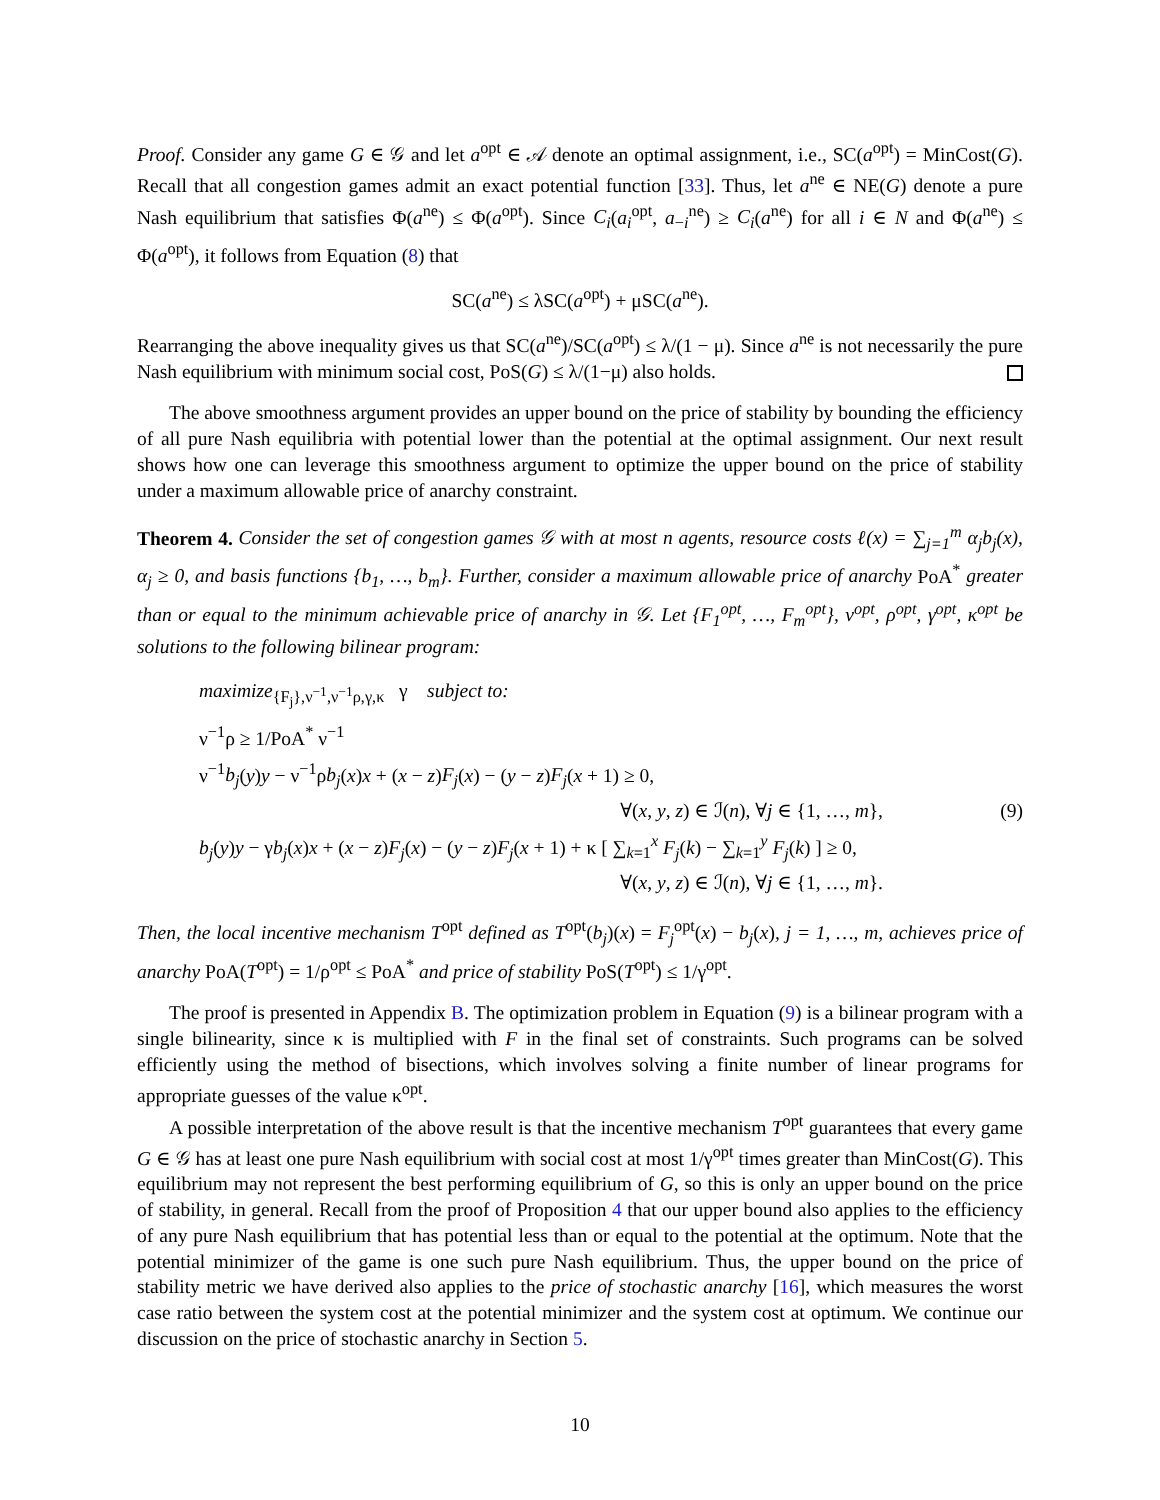Proof. Consider any game G ∈ 𝒢 and let a<sup>opt</sup> ∈ 𝒜 denote an optimal assignment, i.e., SC(a<sup>opt</sup>) = MinCost(G). Recall that all congestion games admit an exact potential function [33]. Thus, let a<sup>ne</sup> ∈ NE(G) denote a pure Nash equilibrium that satisfies Φ(a<sup>ne</sup>) ≤ Φ(a<sup>opt</sup>). Since C<sub>i</sub>(a<sub>i</sub><sup>opt</sup>, a<sub>−i</sub><sup>ne</sup>) ≥ C<sub>i</sub>(a<sup>ne</sup>) for all i ∈ N and Φ(a<sup>ne</sup>) ≤ Φ(a<sup>opt</sup>), it follows from Equation (8) that
SC(a<sup>ne</sup>) ≤ λSC(a<sup>opt</sup>) + μSC(a<sup>ne</sup>).
Rearranging the above inequality gives us that SC(a<sup>ne</sup>)/SC(a<sup>opt</sup>) ≤ λ/(1 − μ). Since a<sup>ne</sup> is not necessarily the pure Nash equilibrium with minimum social cost, PoS(G) ≤ λ/(1−μ) also holds.
The above smoothness argument provides an upper bound on the price of stability by bounding the efficiency of all pure Nash equilibria with potential lower than the potential at the optimal assignment. Our next result shows how one can leverage this smoothness argument to optimize the upper bound on the price of stability under a maximum allowable price of anarchy constraint.
Theorem 4. Consider the set of congestion games 𝒢 with at most n agents, resource costs ℓ(x) = ∑<sub>j=1</sub><sup>m</sup> α<sub>j</sub>b<sub>j</sub>(x), α<sub>j</sub> ≥ 0, and basis functions {b<sub>1</sub>, …, b<sub>m</sub>}. Further, consider a maximum allowable price of anarchy PoA<sup>*</sup> greater than or equal to the minimum achievable price of anarchy in 𝒢. Let {F<sub>1</sub><sup>opt</sup>, …, F<sub>m</sub><sup>opt</sup>}, ν<sup>opt</sup>, ρ<sup>opt</sup>, γ<sup>opt</sup>, κ<sup>opt</sup> be solutions to the following bilinear program:
maximize<sub>{F<sub>j</sub>},ν<sup>−1</sup>,ν<sup>−1</sup>ρ,γ,κ</sub> γ subject to:
ν<sup>−1</sup>ρ ≥ 1/PoA<sup>*</sup> ν<sup>−1</sup>
ν<sup>−1</sup>b<sub>j</sub>(y)y − ν<sup>−1</sup>ρb<sub>j</sub>(x)x + (x − z)F<sub>j</sub>(x) − (y − z)F<sub>j</sub>(x + 1) ≥ 0,
∀(x, y, z) ∈ ℐ(n), ∀j ∈ {1, …, m}, (9)
b<sub>j</sub>(y)y − γb<sub>j</sub>(x)x + (x − z)F<sub>j</sub>(x) − (y − z)F<sub>j</sub>(x + 1) + κ [ ∑<sub>k=1</sub><sup>x</sup> F<sub>j</sub>(k) − ∑<sub>k=1</sub><sup>y</sup> F<sub>j</sub>(k) ] ≥ 0,
∀(x, y, z) ∈ ℐ(n), ∀j ∈ {1, …, m}.
Then, the local incentive mechanism T<sup>opt</sup> defined as T<sup>opt</sup>(b<sub>j</sub>)(x) = F<sub>j</sub><sup>opt</sup>(x) − b<sub>j</sub>(x), j = 1, …, m, achieves price of anarchy PoA(T<sup>opt</sup>) = 1/ρ<sup>opt</sup> ≤ PoA<sup>*</sup> and price of stability PoS(T<sup>opt</sup>) ≤ 1/γ<sup>opt</sup>.
The proof is presented in Appendix B. The optimization problem in Equation (9) is a bilinear program with a single bilinearity, since κ is multiplied with F in the final set of constraints. Such programs can be solved efficiently using the method of bisections, which involves solving a finite number of linear programs for appropriate guesses of the value κ<sup>opt</sup>.
A possible interpretation of the above result is that the incentive mechanism T<sup>opt</sup> guarantees that every game G ∈ 𝒢 has at least one pure Nash equilibrium with social cost at most 1/γ<sup>opt</sup> times greater than MinCost(G). This equilibrium may not represent the best performing equilibrium of G, so this is only an upper bound on the price of stability, in general. Recall from the proof of Proposition 4 that our upper bound also applies to the efficiency of any pure Nash equilibrium that has potential less than or equal to the potential at the optimum. Note that the potential minimizer of the game is one such pure Nash equilibrium. Thus, the upper bound on the price of stability metric we have derived also applies to the price of stochastic anarchy [16], which measures the worst case ratio between the system cost at the potential minimizer and the system cost at optimum. We continue our discussion on the price of stochastic anarchy in Section 5.
10